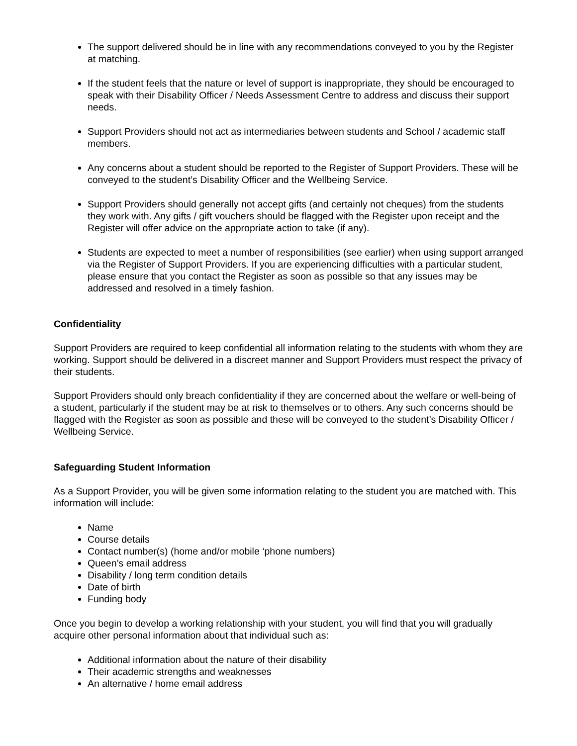The support delivered should be in line with any recommendations conveyed to you by the Register at matching.
If the student feels that the nature or level of support is inappropriate, they should be encouraged to speak with their Disability Officer / Needs Assessment Centre to address and discuss their support needs.
Support Providers should not act as intermediaries between students and School / academic staff members.
Any concerns about a student should be reported to the Register of Support Providers. These will be conveyed to the student’s Disability Officer and the Wellbeing Service.
Support Providers should generally not accept gifts (and certainly not cheques) from the students they work with. Any gifts / gift vouchers should be flagged with the Register upon receipt and the Register will offer advice on the appropriate action to take (if any).
Students are expected to meet a number of responsibilities (see earlier) when using support arranged via the Register of Support Providers. If you are experiencing difficulties with a particular student, please ensure that you contact the Register as soon as possible so that any issues may be addressed and resolved in a timely fashion.
Confidentiality
Support Providers are required to keep confidential all information relating to the students with whom they are working. Support should be delivered in a discreet manner and Support Providers must respect the privacy of their students.
Support Providers should only breach confidentiality if they are concerned about the welfare or well-being of a student, particularly if the student may be at risk to themselves or to others. Any such concerns should be flagged with the Register as soon as possible and these will be conveyed to the student’s Disability Officer / Wellbeing Service.
Safeguarding Student Information
As a Support Provider, you will be given some information relating to the student you are matched with. This information will include:
Name
Course details
Contact number(s) (home and/or mobile ‘phone numbers)
Queen’s email address
Disability / long term condition details
Date of birth
Funding body
Once you begin to develop a working relationship with your student, you will find that you will gradually acquire other personal information about that individual such as:
Additional information about the nature of their disability
Their academic strengths and weaknesses
An alternative / home email address